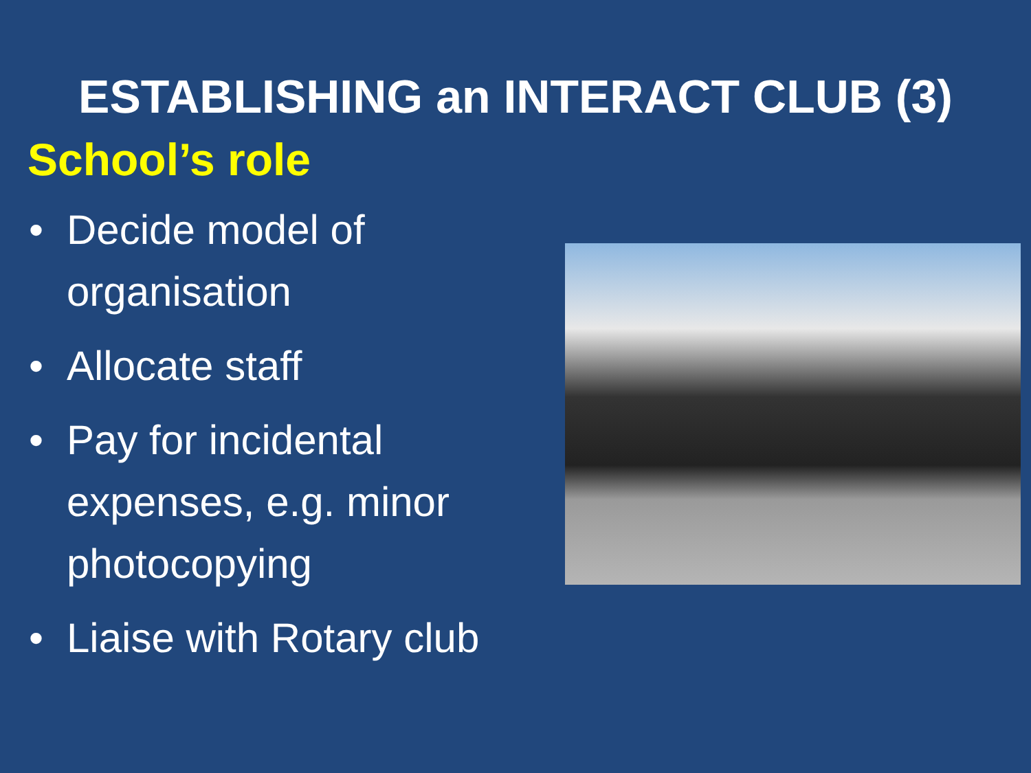ESTABLISHING an INTERACT CLUB (3)
School’s role
• Decide model of organisation
• Allocate staff
• Pay for incidental expenses, e.g. minor photocopying
• Liaise with Rotary club